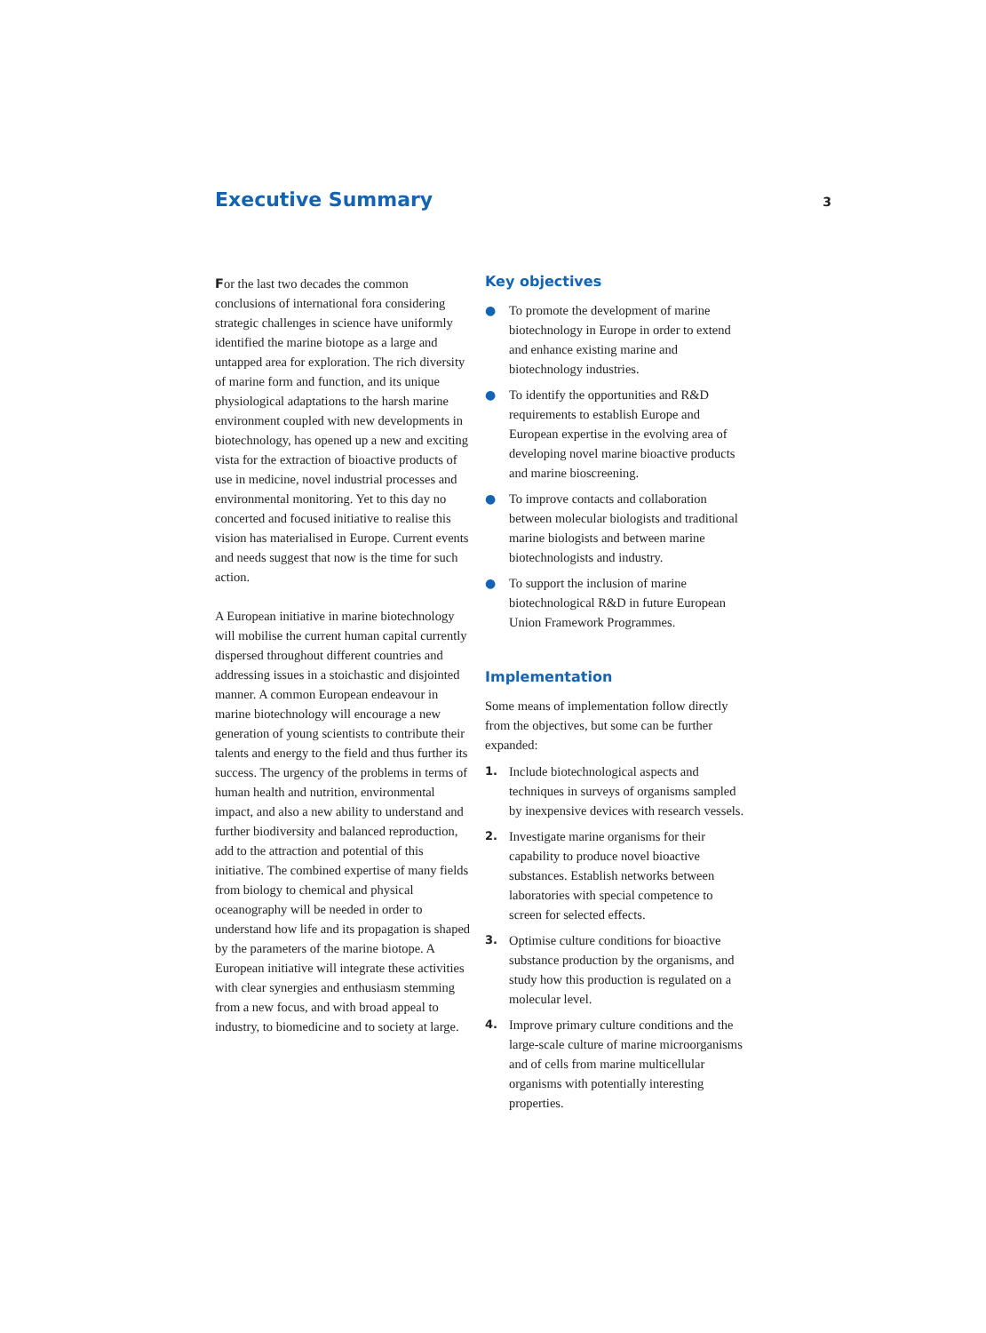Executive Summary
3
For the last two decades the common conclusions of international fora considering strategic challenges in science have uniformly identified the marine biotope as a large and untapped area for exploration. The rich diversity of marine form and function, and its unique physiological adaptations to the harsh marine environment coupled with new developments in biotechnology, has opened up a new and exciting vista for the extraction of bioactive products of use in medicine, novel industrial processes and environmental monitoring. Yet to this day no concerted and focused initiative to realise this vision has materialised in Europe. Current events and needs suggest that now is the time for such action.
A European initiative in marine biotechnology will mobilise the current human capital currently dispersed throughout different countries and addressing issues in a stoichastic and disjointed manner. A common European endeavour in marine biotechnology will encourage a new generation of young scientists to contribute their talents and energy to the field and thus further its success. The urgency of the problems in terms of human health and nutrition, environmental impact, and also a new ability to understand and further biodiversity and balanced reproduction, add to the attraction and potential of this initiative. The combined expertise of many fields from biology to chemical and physical oceanography will be needed in order to understand how life and its propagation is shaped by the parameters of the marine biotope. A European initiative will integrate these activities with clear synergies and enthusiasm stemming from a new focus, and with broad appeal to industry, to biomedicine and to society at large.
Key objectives
● To promote the development of marine biotechnology in Europe in order to extend and enhance existing marine and biotechnology industries.
● To identify the opportunities and R&D requirements to establish Europe and European expertise in the evolving area of developing novel marine bioactive products and marine bioscreening.
● To improve contacts and collaboration between molecular biologists and traditional marine biologists and between marine biotechnologists and industry.
● To support the inclusion of marine biotechnological R&D in future European Union Framework Programmes.
Implementation
Some means of implementation follow directly from the objectives, but some can be further expanded:
1. Include biotechnological aspects and techniques in surveys of organisms sampled by inexpensive devices with research vessels.
2. Investigate marine organisms for their capability to produce novel bioactive substances. Establish networks between laboratories with special competence to screen for selected effects.
3. Optimise culture conditions for bioactive substance production by the organisms, and study how this production is regulated on a molecular level.
4. Improve primary culture conditions and the large-scale culture of marine microorganisms and of cells from marine multicellular organisms with potentially interesting properties.